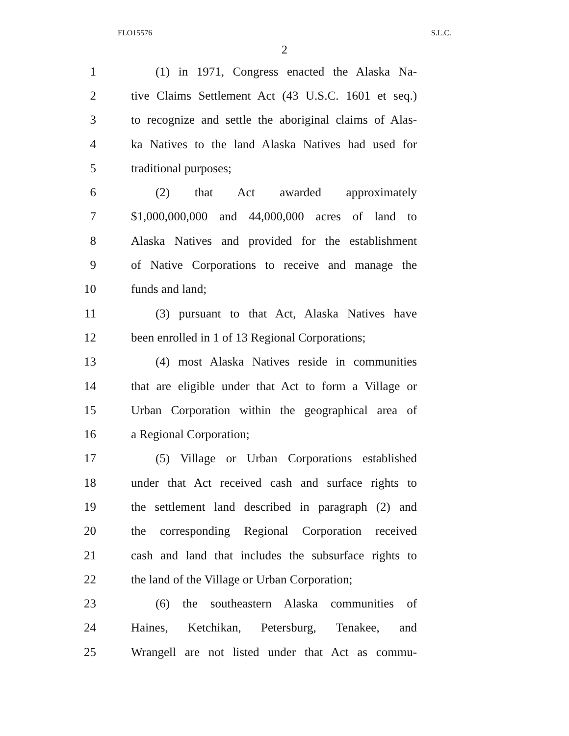FLO15576 S.L.C.
2
1 (1) in 1971, Congress enacted the Alaska Na-
2 tive Claims Settlement Act (43 U.S.C. 1601 et seq.)
3 to recognize and settle the aboriginal claims of Alas-
4 ka Natives to the land Alaska Natives had used for
5 traditional purposes;
6 (2) that Act awarded approximately
7 $1,000,000,000 and 44,000,000 acres of land to
8 Alaska Natives and provided for the establishment
9 of Native Corporations to receive and manage the
10 funds and land;
11 (3) pursuant to that Act, Alaska Natives have
12 been enrolled in 1 of 13 Regional Corporations;
13 (4) most Alaska Natives reside in communities
14 that are eligible under that Act to form a Village or
15 Urban Corporation within the geographical area of
16 a Regional Corporation;
17 (5) Village or Urban Corporations established
18 under that Act received cash and surface rights to
19 the settlement land described in paragraph (2) and
20 the corresponding Regional Corporation received
21 cash and land that includes the subsurface rights to
22 the land of the Village or Urban Corporation;
23 (6) the southeastern Alaska communities of
24 Haines, Ketchikan, Petersburg, Tenakee, and
25 Wrangell are not listed under that Act as commu-